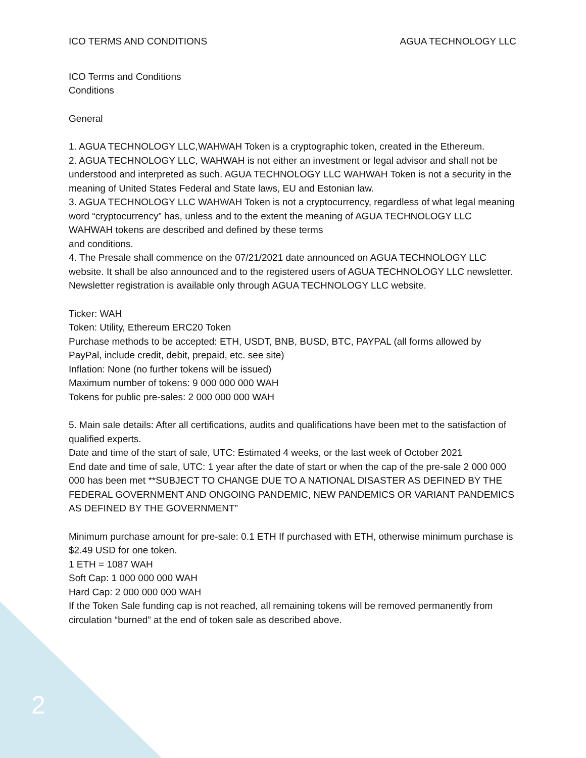ICO TERMS AND CONDITIONS AGUA TECHNOLOGY LLC
ICO Terms and Conditions
Conditions
General
1. AGUA TECHNOLOGY LLC,WAHWAH Token is a cryptographic token, created in the Ethereum.
2. AGUA TECHNOLOGY LLC, WAHWAH is not either an investment or legal advisor and shall not be understood and interpreted as such. AGUA TECHNOLOGY LLC WAHWAH Token is not a security in the meaning of United States Federal and State laws, EU and Estonian law.
3. AGUA TECHNOLOGY LLC WAHWAH Token is not a cryptocurrency, regardless of what legal meaning word “cryptocurrency” has, unless and to the extent the meaning of AGUA TECHNOLOGY LLC WAHWAH tokens are described and defined by these terms
and conditions.
4. The Presale shall commence on the 07/21/2021 date announced on AGUA TECHNOLOGY LLC website. It shall be also announced and to the registered users of AGUA TECHNOLOGY LLC newsletter. Newsletter registration is available only through AGUA TECHNOLOGY LLC website.
Ticker: WAH
Token: Utility, Ethereum ERC20 Token
Purchase methods to be accepted: ETH, USDT, BNB, BUSD, BTC, PAYPAL (all forms allowed by PayPal, include credit, debit, prepaid, etc. see site)
Inflation: None (no further tokens will be issued)
Maximum number of tokens: 9 000 000 000 WAH
Tokens for public pre-sales: 2 000 000 000 WAH
5. Main sale details: After all certifications, audits and qualifications have been met to the satisfaction of qualified experts.
Date and time of the start of sale, UTC: Estimated 4 weeks, or the last week of October 2021
End date and time of sale, UTC: 1 year after the date of start or when the cap of the pre-sale 2 000 000 000 has been met **SUBJECT TO CHANGE DUE TO A NATIONAL DISASTER AS DEFINED BY THE FEDERAL GOVERNMENT AND ONGOING PANDEMIC, NEW PANDEMICS OR VARIANT PANDEMICS AS DEFINED BY THE GOVERNMENT”
Minimum purchase amount for pre-sale: 0.1 ETH If purchased with ETH, otherwise minimum purchase is $2.49 USD for one token.
1 ETH = 1087 WAH
Soft Cap: 1 000 000 000 WAH
Hard Cap: 2 000 000 000 WAH
If the Token Sale funding cap is not reached, all remaining tokens will be removed permanently from circulation “burned” at the end of token sale as described above.
2